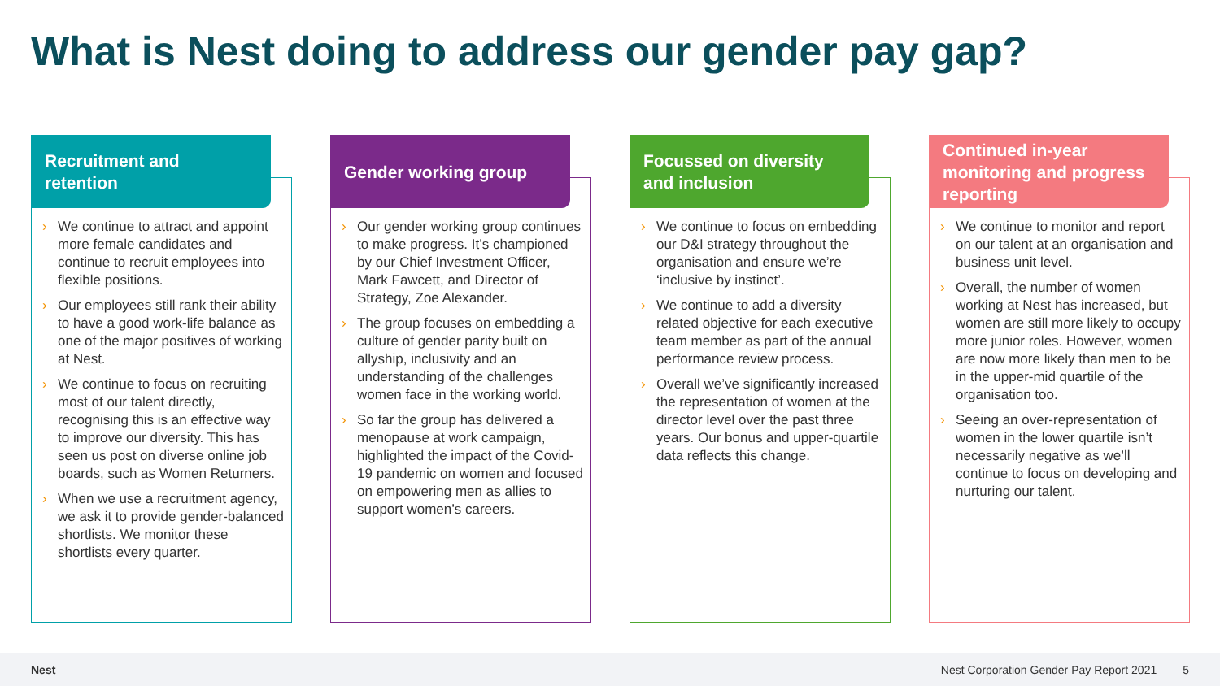What is Nest doing to address our gender pay gap?
Recruitment and retention
› We continue to attract and appoint more female candidates and continue to recruit employees into flexible positions.
› Our employees still rank their ability to have a good work-life balance as one of the major positives of working at Nest.
› We continue to focus on recruiting most of our talent directly, recognising this is an effective way to improve our diversity. This has seen us post on diverse online job boards, such as Women Returners.
› When we use a recruitment agency, we ask it to provide gender-balanced shortlists. We monitor these shortlists every quarter.
Gender working group
› Our gender working group continues to make progress. It’s championed by our Chief Investment Officer, Mark Fawcett, and Director of Strategy, Zoe Alexander.
› The group focuses on embedding a culture of gender parity built on allyship, inclusivity and an understanding of the challenges women face in the working world.
› So far the group has delivered a menopause at work campaign, highlighted the impact of the Covid-19 pandemic on women and focused on empowering men as allies to support women’s careers.
Focussed on diversity and inclusion
› We continue to focus on embedding our D&I strategy throughout the organisation and ensure we’re ‘inclusive by instinct’.
› We continue to add a diversity related objective for each executive team member as part of the annual performance review process.
› Overall we’ve significantly increased the representation of women at the director level over the past three years. Our bonus and upper-quartile data reflects this change.
Continued in-year monitoring and progress reporting
› We continue to monitor and report on our talent at an organisation and business unit level.
› Overall, the number of women working at Nest has increased, but women are still more likely to occupy more junior roles. However, women are now more likely than men to be in the upper-mid quartile of the organisation too.
› Seeing an over-representation of women in the lower quartile isn’t necessarily negative as we’ll continue to focus on developing and nurturing our talent.
Nest Nest Corporation Gender Pay Report 2021 5